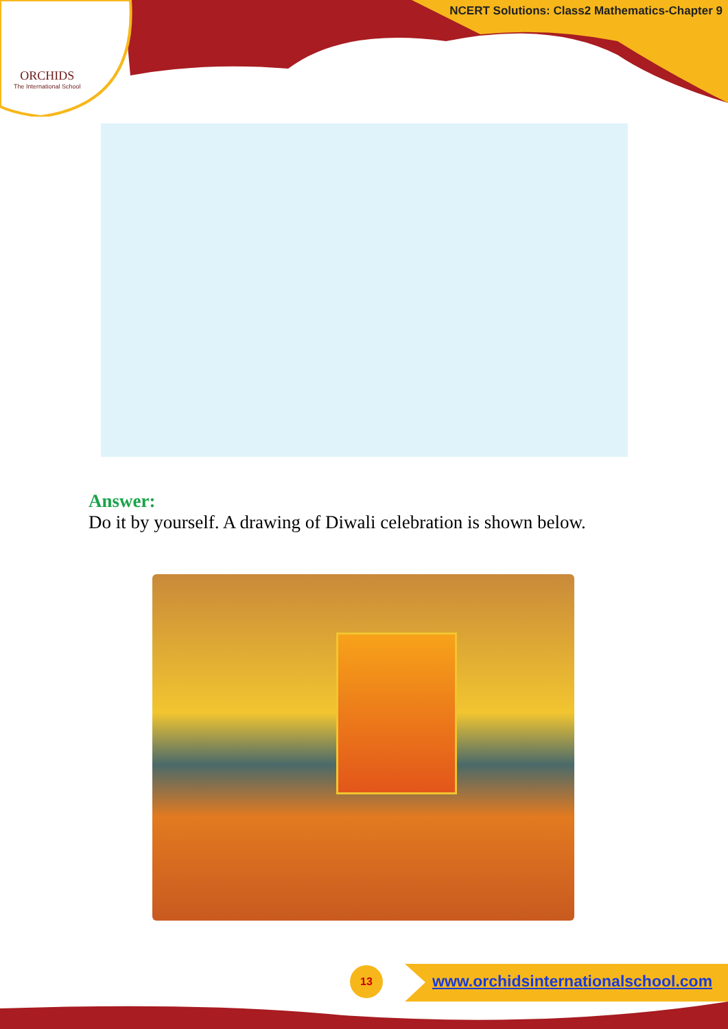ORCHIDS
The International School
NCERT Solutions: Class2 Mathematics-Chapter 9
Answer:
Do it by yourself. A drawing of Diwali celebration is shown below.
13
www.orchidsinternationalschool.com